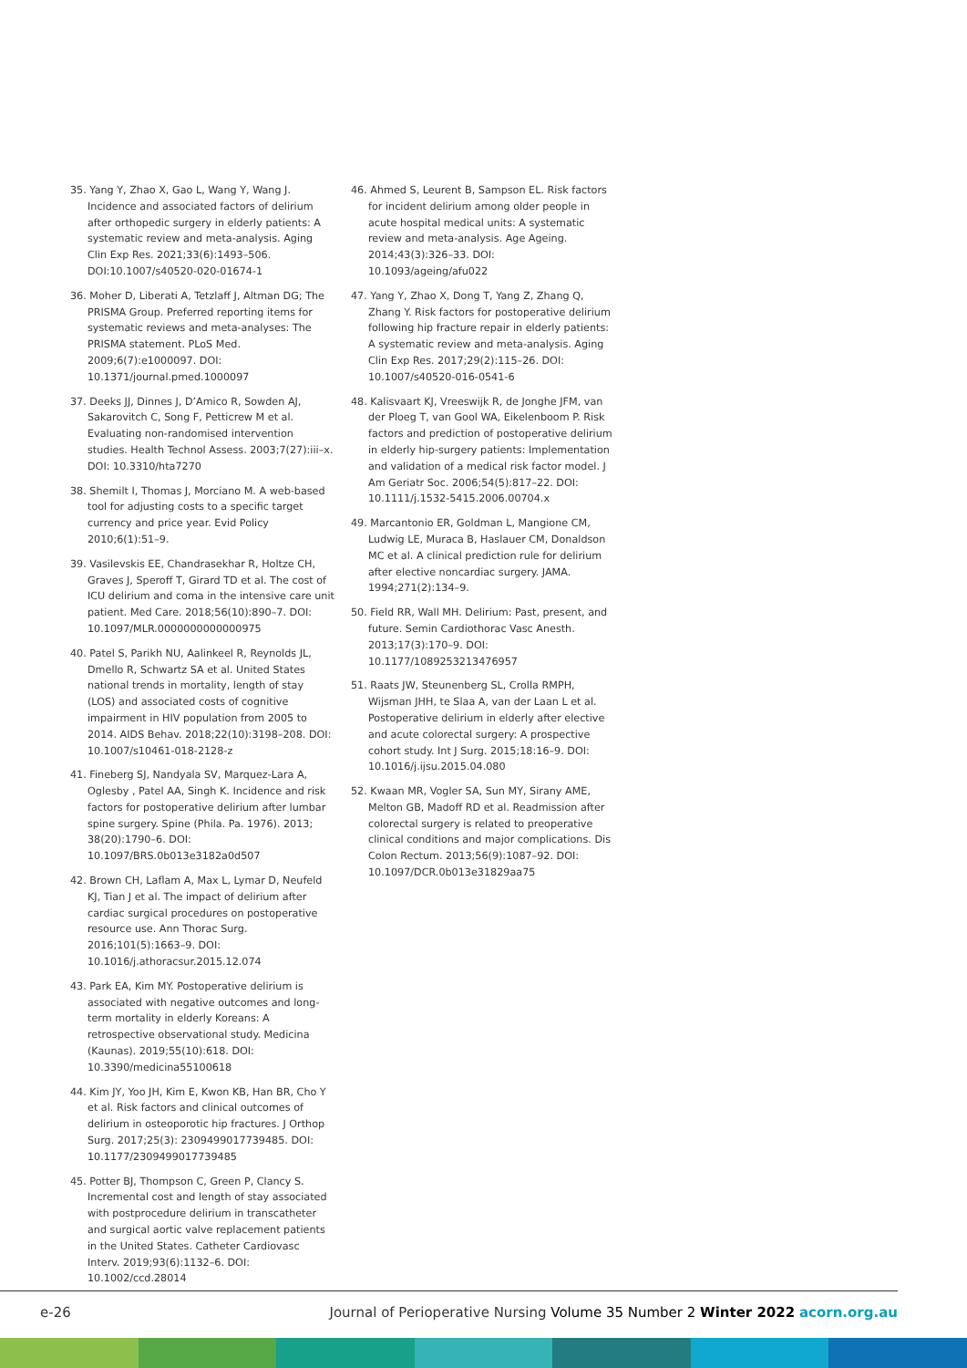35. Yang Y, Zhao X, Gao L, Wang Y, Wang J. Incidence and associated factors of delirium after orthopedic surgery in elderly patients: A systematic review and meta-analysis. Aging Clin Exp Res. 2021;33(6):1493–506. DOI:10.1007/s40520-020-01674-1
36. Moher D, Liberati A, Tetzlaff J, Altman DG; The PRISMA Group. Preferred reporting items for systematic reviews and meta-analyses: The PRISMA statement. PLoS Med. 2009;6(7):e1000097. DOI: 10.1371/journal.pmed.1000097
37. Deeks JJ, Dinnes J, D’Amico R, Sowden AJ, Sakarovitch C, Song F, Petticrew M et al. Evaluating non-randomised intervention studies. Health Technol Assess. 2003;7(27):iii–x. DOI: 10.3310/hta7270
38. Shemilt I, Thomas J, Morciano M. A web-based tool for adjusting costs to a specific target currency and price year. Evid Policy 2010;6(1):51–9.
39. Vasilevskis EE, Chandrasekhar R, Holtze CH, Graves J, Speroff T, Girard TD et al. The cost of ICU delirium and coma in the intensive care unit patient. Med Care. 2018;56(10):890–7. DOI: 10.1097/MLR.0000000000000975
40. Patel S, Parikh NU, Aalinkeel R, Reynolds JL, Dmello R, Schwartz SA et al. United States national trends in mortality, length of stay (LOS) and associated costs of cognitive impairment in HIV population from 2005 to 2014. AIDS Behav. 2018;22(10):3198–208. DOI: 10.1007/s10461-018-2128-z
41. Fineberg SJ, Nandyala SV, Marquez-Lara A, Oglesby , Patel AA, Singh K. Incidence and risk factors for postoperative delirium after lumbar spine surgery. Spine (Phila. Pa. 1976). 2013; 38(20):1790–6. DOI: 10.1097/BRS.0b013e3182a0d507
42. Brown CH, Laflam A, Max L, Lymar D, Neufeld KJ, Tian J et al. The impact of delirium after cardiac surgical procedures on postoperative resource use. Ann Thorac Surg. 2016;101(5):1663–9. DOI: 10.1016/j.athoracsur.2015.12.074
43. Park EA, Kim MY. Postoperative delirium is associated with negative outcomes and long-term mortality in elderly Koreans: A retrospective observational study. Medicina (Kaunas). 2019;55(10):618. DOI: 10.3390/medicina55100618
44. Kim JY, Yoo JH, Kim E, Kwon KB, Han BR, Cho Y et al. Risk factors and clinical outcomes of delirium in osteoporotic hip fractures. J Orthop Surg. 2017;25(3): 2309499017739485. DOI: 10.1177/2309499017739485
45. Potter BJ, Thompson C, Green P, Clancy S. Incremental cost and length of stay associated with postprocedure delirium in transcatheter and surgical aortic valve replacement patients in the United States. Catheter Cardiovasc Interv. 2019;93(6):1132–6. DOI: 10.1002/ccd.28014
46. Ahmed S, Leurent B, Sampson EL. Risk factors for incident delirium among older people in acute hospital medical units: A systematic review and meta-analysis. Age Ageing. 2014;43(3):326–33. DOI: 10.1093/ageing/afu022
47. Yang Y, Zhao X, Dong T, Yang Z, Zhang Q, Zhang Y. Risk factors for postoperative delirium following hip fracture repair in elderly patients: A systematic review and meta-analysis. Aging Clin Exp Res. 2017;29(2):115–26. DOI: 10.1007/s40520-016-0541-6
48. Kalisvaart KJ, Vreeswijk R, de Jonghe JFM, van der Ploeg T, van Gool WA, Eikelenboom P. Risk factors and prediction of postoperative delirium in elderly hip-surgery patients: Implementation and validation of a medical risk factor model. J Am Geriatr Soc. 2006;54(5):817–22. DOI: 10.1111/j.1532-5415.2006.00704.x
49. Marcantonio ER, Goldman L, Mangione CM, Ludwig LE, Muraca B, Haslauer CM, Donaldson MC et al. A clinical prediction rule for delirium after elective noncardiac surgery. JAMA. 1994;271(2):134–9.
50. Field RR, Wall MH. Delirium: Past, present, and future. Semin Cardiothorac Vasc Anesth. 2013;17(3):170–9. DOI: 10.1177/1089253213476957
51. Raats JW, Steunenberg SL, Crolla RMPH, Wijsman JHH, te Slaa A, van der Laan L et al. Postoperative delirium in elderly after elective and acute colorectal surgery: A prospective cohort study. Int J Surg. 2015;18:16–9. DOI: 10.1016/j.ijsu.2015.04.080
52. Kwaan MR, Vogler SA, Sun MY, Sirany AME, Melton GB, Madoff RD et al. Readmission after colorectal surgery is related to preoperative clinical conditions and major complications. Dis Colon Rectum. 2013;56(9):1087–92. DOI: 10.1097/DCR.0b013e31829aa75
e-26 Journal of Perioperative Nursing Volume 35 Number 2 Winter 2022 acorn.org.au